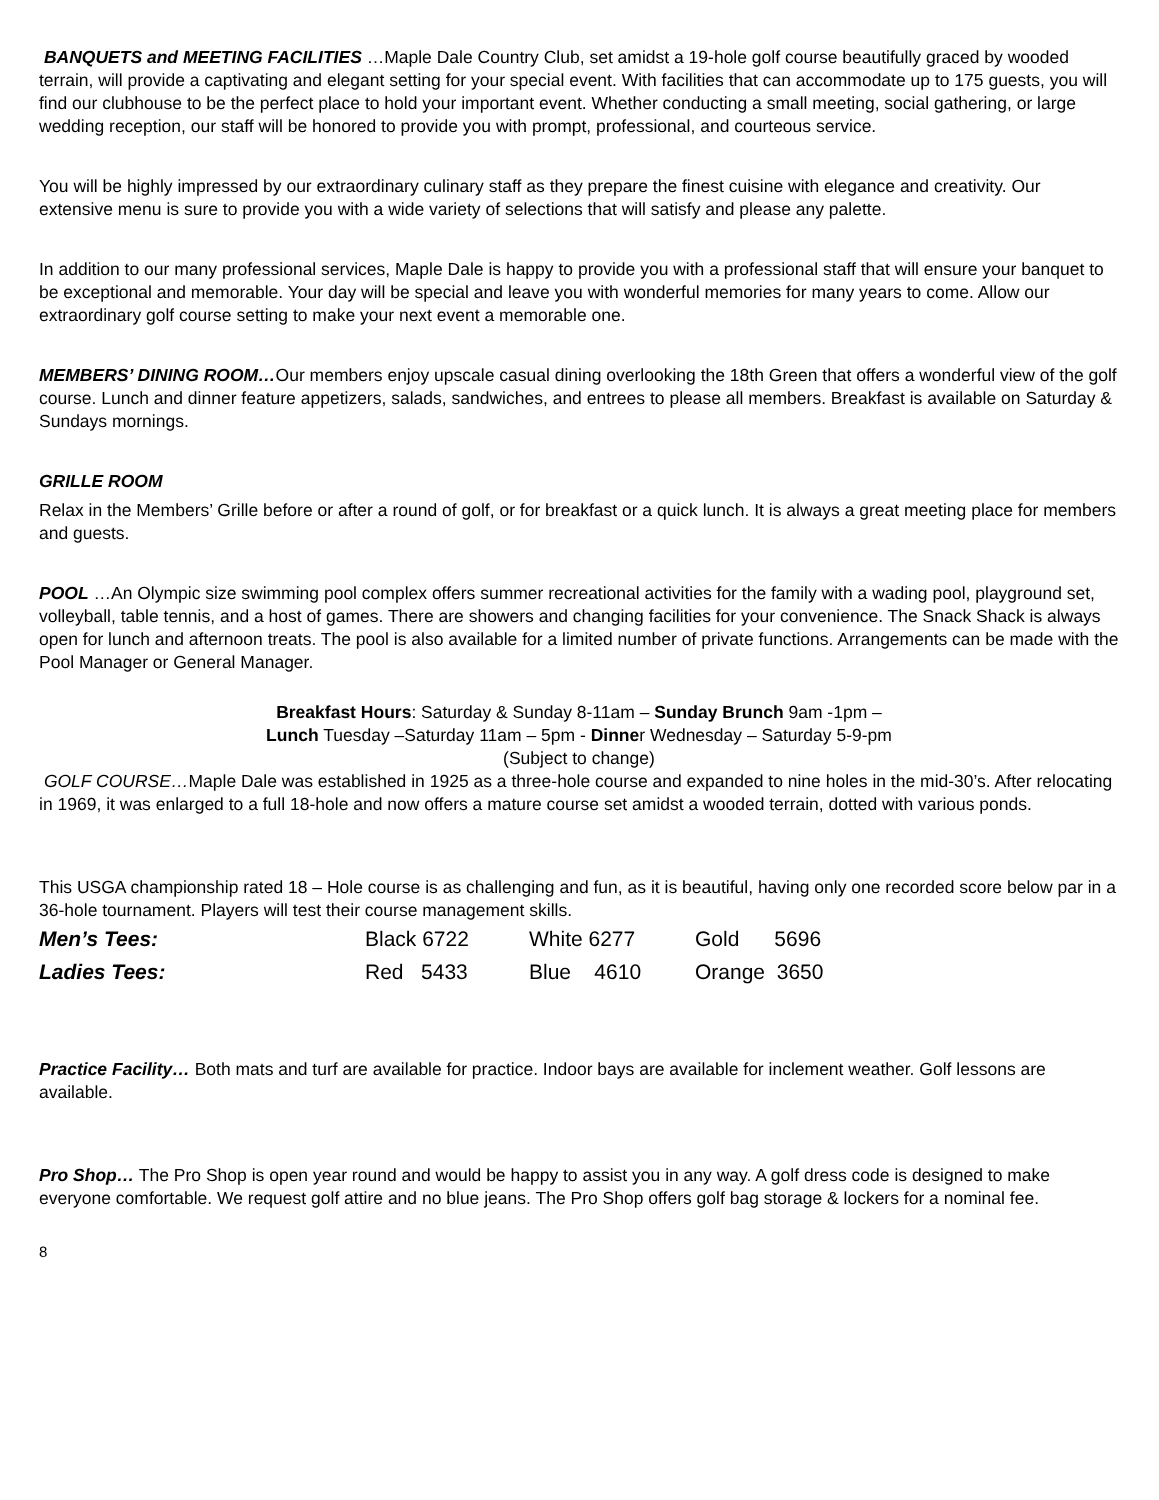BANQUETS and MEETING FACILITIES …Maple Dale Country Club, set amidst a 19-hole golf course beautifully graced by wooded terrain, will provide a captivating and elegant setting for your special event. With facilities that can accommodate up to 175 guests, you will find our clubhouse to be the perfect place to hold your important event. Whether conducting a small meeting, social gathering, or large wedding reception, our staff will be honored to provide you with prompt, professional, and courteous service.
You will be highly impressed by our extraordinary culinary staff as they prepare the finest cuisine with elegance and creativity. Our extensive menu is sure to provide you with a wide variety of selections that will satisfy and please any palette.
In addition to our many professional services, Maple Dale is happy to provide you with a professional staff that will ensure your banquet to be exceptional and memorable. Your day will be special and leave you with wonderful memories for many years to come. Allow our extraordinary golf course setting to make your next event a memorable one.
MEMBERS’ DINING ROOM…Our members enjoy upscale casual dining overlooking the 18th Green that offers a wonderful view of the golf course. Lunch and dinner feature appetizers, salads, sandwiches, and entrees to please all members. Breakfast is available on Saturday & Sundays mornings.
GRILLE ROOM
Relax in the Members’ Grille before or after a round of golf, or for breakfast or a quick lunch. It is always a great meeting place for members and guests.
POOL …An Olympic size swimming pool complex offers summer recreational activities for the family with a wading pool, playground set, volleyball, table tennis, and a host of games. There are showers and changing facilities for your convenience. The Snack Shack is always open for lunch and afternoon treats. The pool is also available for a limited number of private functions. Arrangements can be made with the Pool Manager or General Manager.
Breakfast Hours: Saturday & Sunday 8-11am – Sunday Brunch 9am -1pm –
Lunch Tuesday –Saturday 11am – 5pm - Dinner Wednesday – Saturday 5-9-pm
(Subject to change)
GOLF COURSE…Maple Dale was established in 1925 as a three-hole course and expanded to nine holes in the mid-30’s. After relocating in 1969, it was enlarged to a full 18-hole and now offers a mature course set amidst a wooded terrain, dotted with various ponds.
This USGA championship rated 18 – Hole course is as challenging and fun, as it is beautiful, having only one recorded score below par in a 36-hole tournament. Players will test their course management skills.
| Men’s Tees: | Black 6722 | White 6277 | Gold 5696 |
| Ladies Tees: | Red 5433 | Blue 4610 | Orange 3650 |
Practice Facility… Both mats and turf are available for practice. Indoor bays are available for inclement weather. Golf lessons are available.
Pro Shop… The Pro Shop is open year round and would be happy to assist you in any way. A golf dress code is designed to make everyone comfortable. We request golf attire and no blue jeans. The Pro Shop offers golf bag storage & lockers for a nominal fee.
8